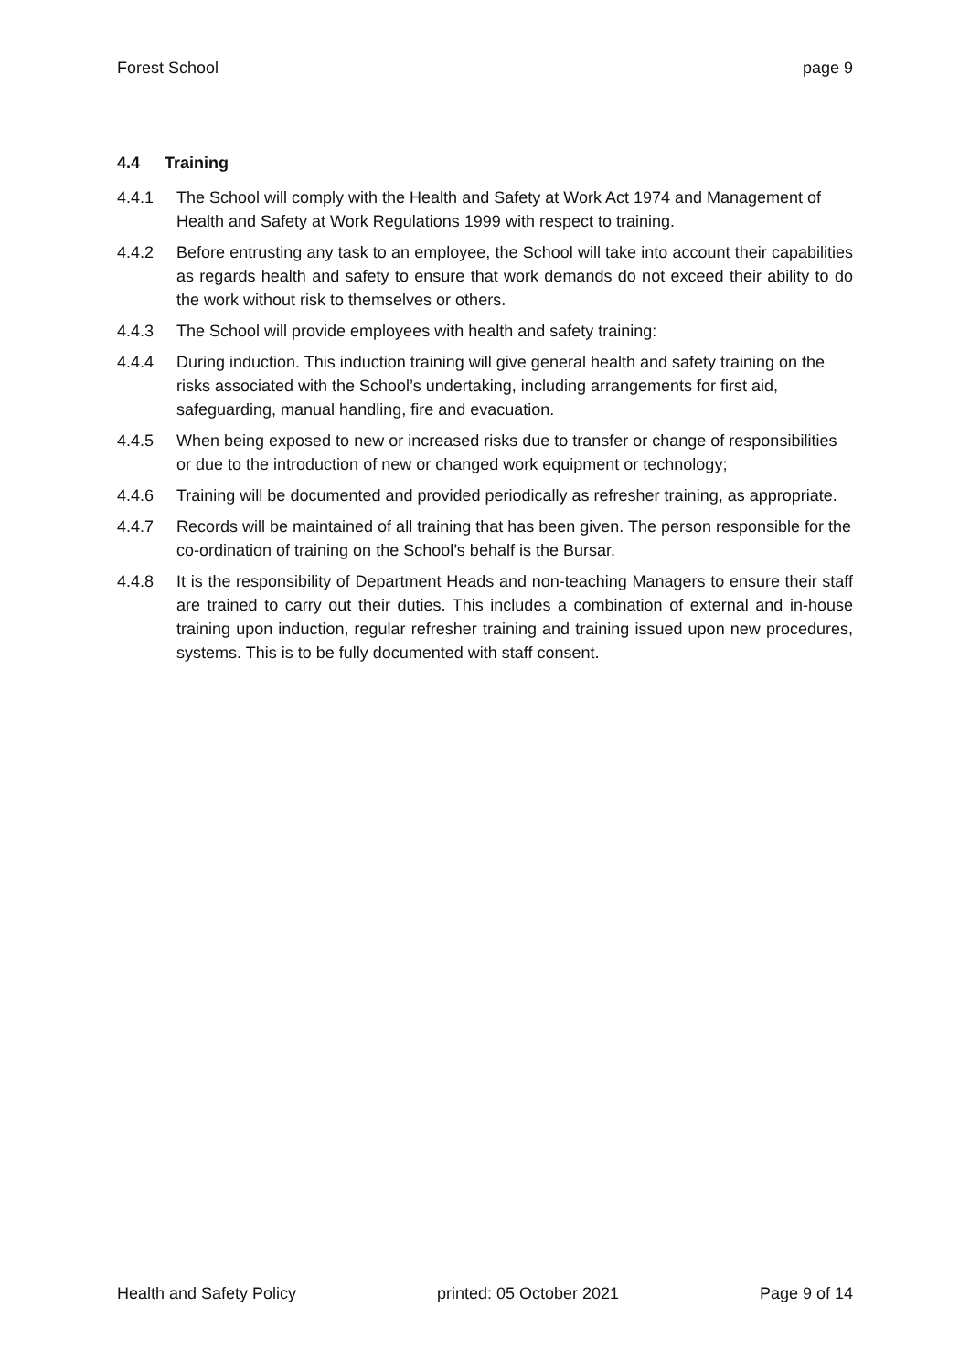Forest School page 9
4.4 Training
4.4.1 The School will comply with the Health and Safety at Work Act 1974 and Management of Health and Safety at Work Regulations 1999 with respect to training.
4.4.2 Before entrusting any task to an employee, the School will take into account their capabilities as regards health and safety to ensure that work demands do not exceed their ability to do the work without risk to themselves or others.
4.4.3 The School will provide employees with health and safety training:
4.4.4 During induction. This induction training will give general health and safety training on the risks associated with the School’s undertaking, including arrangements for first aid, safeguarding, manual handling, fire and evacuation.
4.4.5 When being exposed to new or increased risks due to transfer or change of responsibilities or due to the introduction of new or changed work equipment or technology;
4.4.6 Training will be documented and provided periodically as refresher training, as appropriate.
4.4.7 Records will be maintained of all training that has been given. The person responsible for the co-ordination of training on the School’s behalf is the Bursar.
4.4.8 It is the responsibility of Department Heads and non-teaching Managers to ensure their staff are trained to carry out their duties. This includes a combination of external and in-house training upon induction, regular refresher training and training issued upon new procedures, systems. This is to be fully documented with staff consent.
Health and Safety Policy printed: 05 October 2021 Page 9 of 14